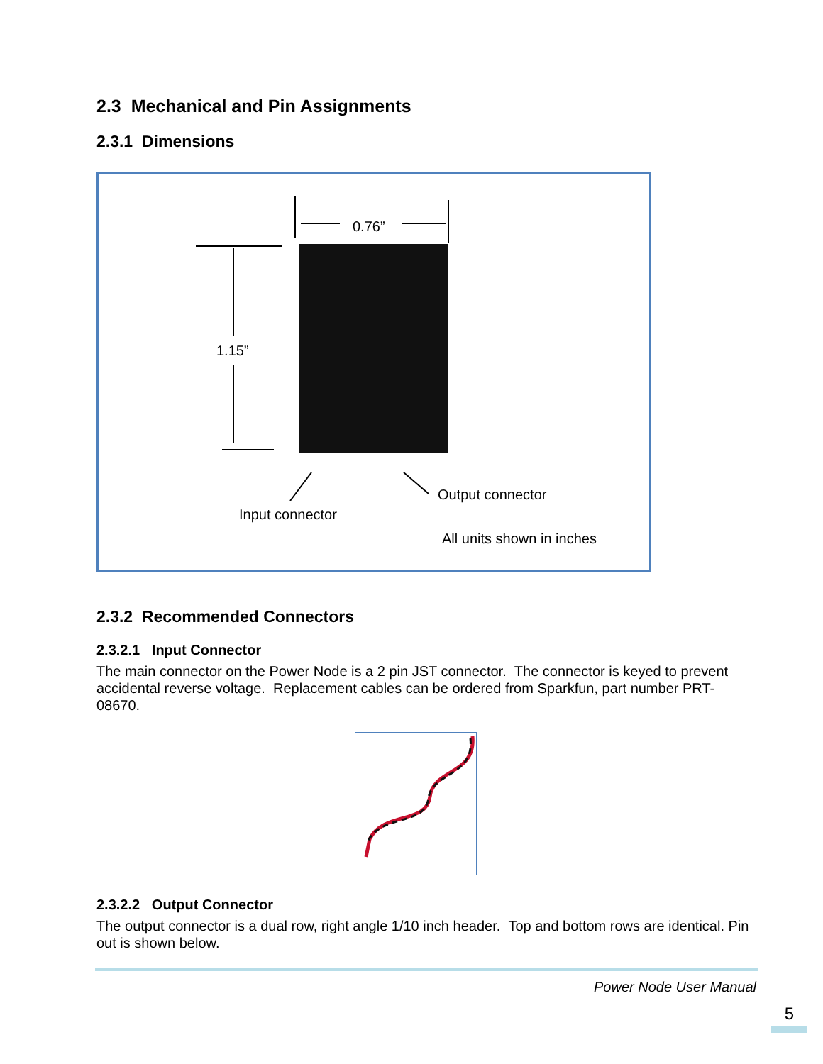2.3 Mechanical and Pin Assignments
2.3.1 Dimensions
0.76”
1.15”
Output connector
Input connector
All units shown in inches
2.3.2 Recommended Connectors
2.3.2.1 Input Connector
The main connector on the Power Node is a 2 pin JST connector. The connector is keyed to prevent accidental reverse voltage. Replacement cables can be ordered from Sparkfun, part number PRT-08670.
2.3.2.2 Output Connector
The output connector is a dual row, right angle 1/10 inch header. Top and bottom rows are identical. Pin out is shown below.
Power Node User Manual
5